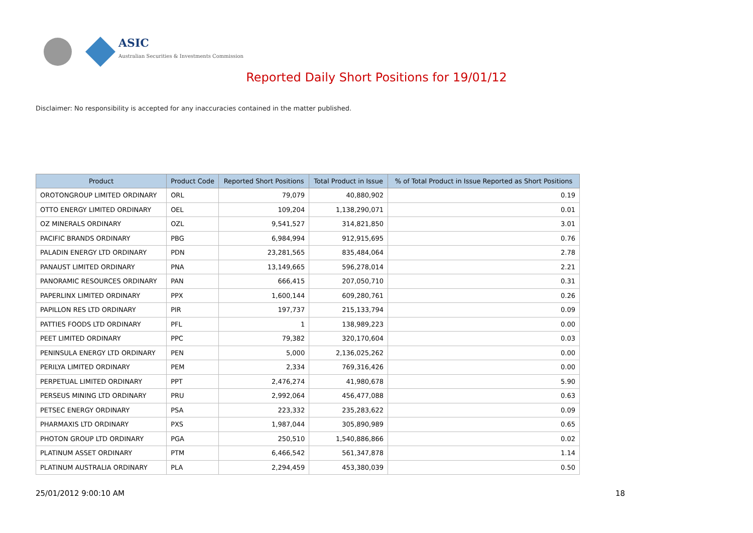ASIC
Australian Securities & Investments Commission
Reported Daily Short Positions for 19/01/12
Disclaimer: No responsibility is accepted for any inaccuracies contained in the matter published.
| Product | Product Code | Reported Short Positions | Total Product in Issue | % of Total Product in Issue Reported as Short Positions |
| --- | --- | --- | --- | --- |
| OROTONGROUP LIMITED ORDINARY | ORL | 79,079 | 40,880,902 | 0.19 |
| OTTO ENERGY LIMITED ORDINARY | OEL | 109,204 | 1,138,290,071 | 0.01 |
| OZ MINERALS ORDINARY | OZL | 9,541,527 | 314,821,850 | 3.01 |
| PACIFIC BRANDS ORDINARY | PBG | 6,984,994 | 912,915,695 | 0.76 |
| PALADIN ENERGY LTD ORDINARY | PDN | 23,281,565 | 835,484,064 | 2.78 |
| PANAUST LIMITED ORDINARY | PNA | 13,149,665 | 596,278,014 | 2.21 |
| PANORAMIC RESOURCES ORDINARY | PAN | 666,415 | 207,050,710 | 0.31 |
| PAPERLINX LIMITED ORDINARY | PPX | 1,600,144 | 609,280,761 | 0.26 |
| PAPILLON RES LTD ORDINARY | PIR | 197,737 | 215,133,794 | 0.09 |
| PATTIES FOODS LTD ORDINARY | PFL | 1 | 138,989,223 | 0.00 |
| PEET LIMITED ORDINARY | PPC | 79,382 | 320,170,604 | 0.03 |
| PENINSULA ENERGY LTD ORDINARY | PEN | 5,000 | 2,136,025,262 | 0.00 |
| PERILYA LIMITED ORDINARY | PEM | 2,334 | 769,316,426 | 0.00 |
| PERPETUAL LIMITED ORDINARY | PPT | 2,476,274 | 41,980,678 | 5.90 |
| PERSEUS MINING LTD ORDINARY | PRU | 2,992,064 | 456,477,088 | 0.63 |
| PETSEC ENERGY ORDINARY | PSA | 223,332 | 235,283,622 | 0.09 |
| PHARMAXIS LTD ORDINARY | PXS | 1,987,044 | 305,890,989 | 0.65 |
| PHOTON GROUP LTD ORDINARY | PGA | 250,510 | 1,540,886,866 | 0.02 |
| PLATINUM ASSET ORDINARY | PTM | 6,466,542 | 561,347,878 | 1.14 |
| PLATINUM AUSTRALIA ORDINARY | PLA | 2,294,459 | 453,380,039 | 0.50 |
25/01/2012 9:00:10 AM 18